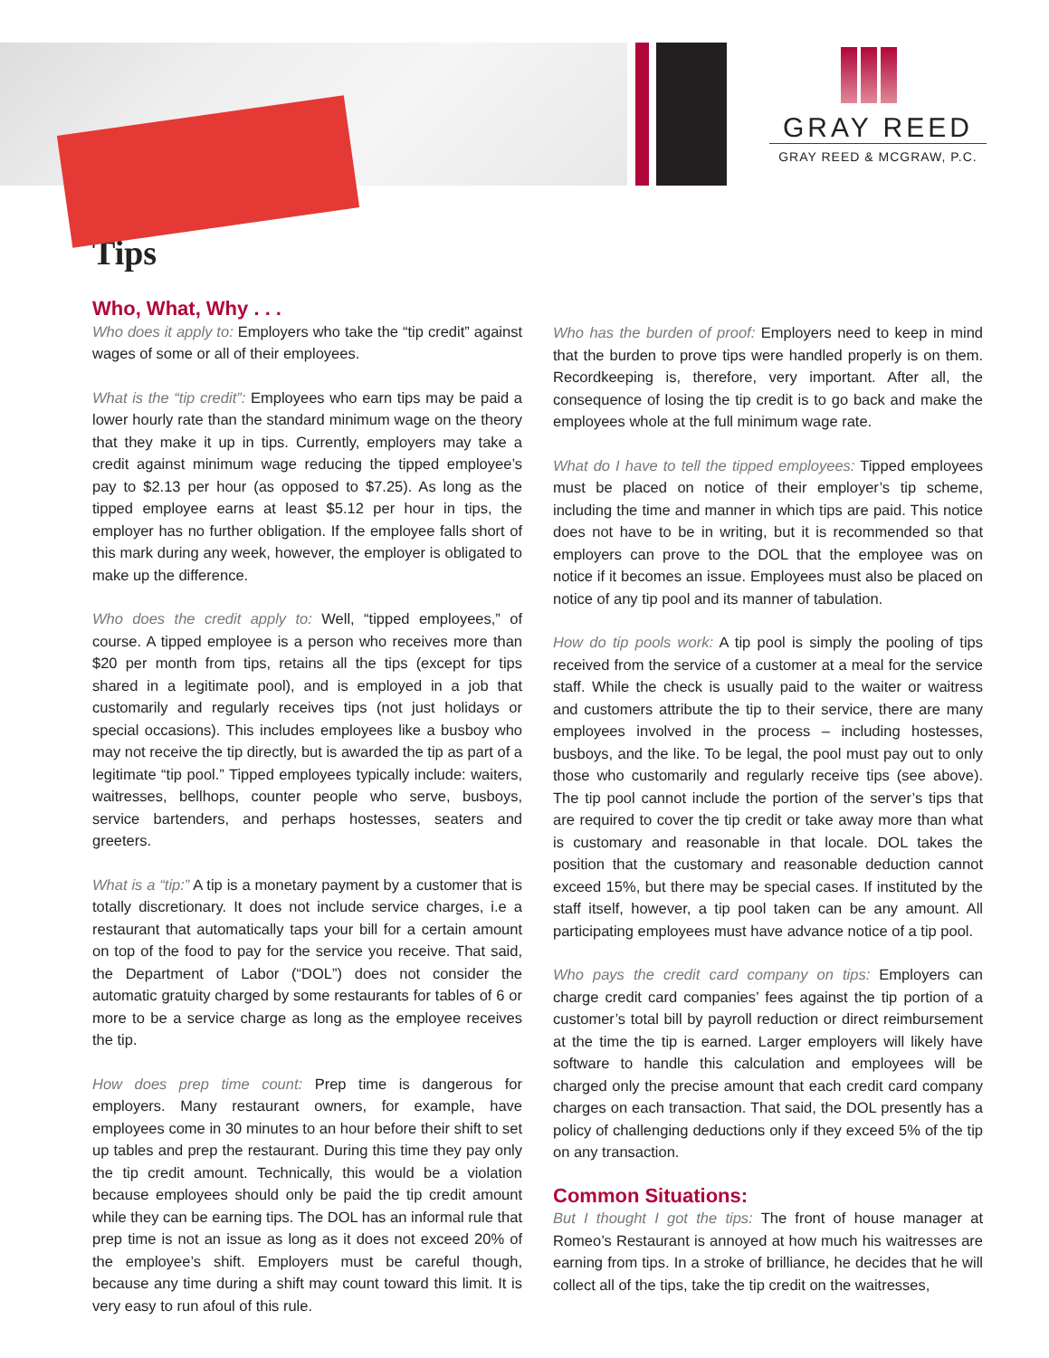GRAY REED
GRAY REED & MCGRAW, P.C.
Tips
Who, What, Why . . .
Who does it apply to: Employers who take the “tip credit” against wages of some or all of their employees.
What is the “tip credit”: Employees who earn tips may be paid a lower hourly rate than the standard minimum wage on the theory that they make it up in tips. Currently, employers may take a credit against minimum wage reducing the tipped employee’s pay to $2.13 per hour (as opposed to $7.25). As long as the tipped employee earns at least $5.12 per hour in tips, the employer has no further obligation. If the employee falls short of this mark during any week, however, the employer is obligated to make up the difference.
Who does the credit apply to: Well, “tipped employees,” of course. A tipped employee is a person who receives more than $20 per month from tips, retains all the tips (except for tips shared in a legitimate pool), and is employed in a job that customarily and regularly receives tips (not just holidays or special occasions). This includes employees like a busboy who may not receive the tip directly, but is awarded the tip as part of a legitimate “tip pool.” Tipped employees typically include: waiters, waitresses, bellhops, counter people who serve, busboys, service bartenders, and perhaps hostesses, seaters and greeters.
What is a “tip:” A tip is a monetary payment by a customer that is totally discretionary. It does not include service charges, i.e a restaurant that automatically taps your bill for a certain amount on top of the food to pay for the service you receive. That said, the Department of Labor (“DOL”) does not consider the automatic gratuity charged by some restaurants for tables of 6 or more to be a service charge as long as the employee receives the tip.
How does prep time count: Prep time is dangerous for employers. Many restaurant owners, for example, have employees come in 30 minutes to an hour before their shift to set up tables and prep the restaurant. During this time they pay only the tip credit amount. Technically, this would be a violation because employees should only be paid the tip credit amount while they can be earning tips. The DOL has an informal rule that prep time is not an issue as long as it does not exceed 20% of the employee’s shift. Employers must be careful though, because any time during a shift may count toward this limit. It is very easy to run afoul of this rule.
Who has the burden of proof: Employers need to keep in mind that the burden to prove tips were handled properly is on them. Recordkeeping is, therefore, very important. After all, the consequence of losing the tip credit is to go back and make the employees whole at the full minimum wage rate.
What do I have to tell the tipped employees: Tipped employees must be placed on notice of their employer’s tip scheme, including the time and manner in which tips are paid. This notice does not have to be in writing, but it is recommended so that employers can prove to the DOL that the employee was on notice if it becomes an issue. Employees must also be placed on notice of any tip pool and its manner of tabulation.
How do tip pools work: A tip pool is simply the pooling of tips received from the service of a customer at a meal for the service staff. While the check is usually paid to the waiter or waitress and customers attribute the tip to their service, there are many employees involved in the process – including hostesses, busboys, and the like. To be legal, the pool must pay out to only those who customarily and regularly receive tips (see above). The tip pool cannot include the portion of the server’s tips that are required to cover the tip credit or take away more than what is customary and reasonable in that locale. DOL takes the position that the customary and reasonable deduction cannot exceed 15%, but there may be special cases. If instituted by the staff itself, however, a tip pool taken can be any amount. All participating employees must have advance notice of a tip pool.
Who pays the credit card company on tips: Employers can charge credit card companies’ fees against the tip portion of a customer’s total bill by payroll reduction or direct reimbursement at the time the tip is earned. Larger employers will likely have software to handle this calculation and employees will be charged only the precise amount that each credit card company charges on each transaction. That said, the DOL presently has a policy of challenging deductions only if they exceed 5% of the tip on any transaction.
Common Situations:
But I thought I got the tips: The front of house manager at Romeo’s Restaurant is annoyed at how much his waitresses are earning from tips. In a stroke of brilliance, he decides that he will collect all of the tips, take the tip credit on the waitresses,